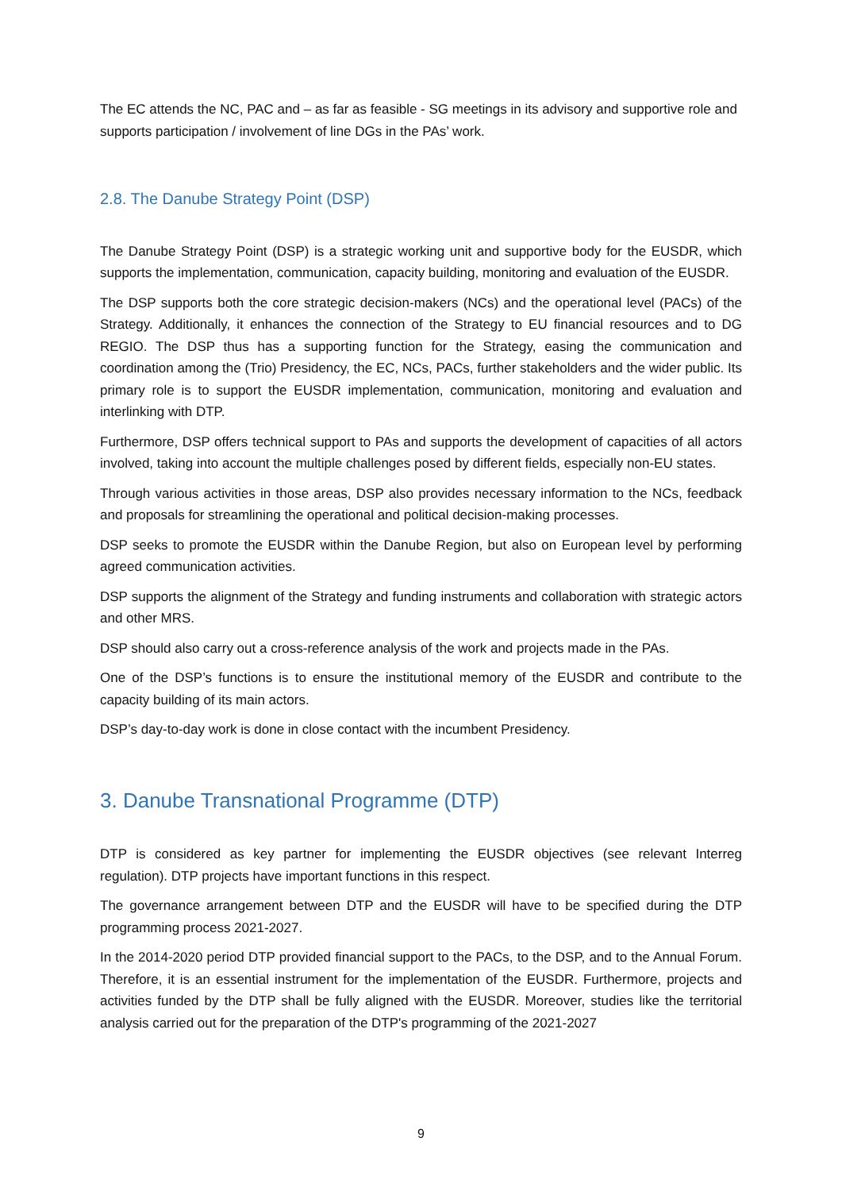The EC attends the NC, PAC and – as far as feasible - SG meetings in its advisory and supportive role and supports participation / involvement of line DGs in the PAs’ work.
2.8. The Danube Strategy Point (DSP)
The Danube Strategy Point (DSP) is a strategic working unit and supportive body for the EUSDR, which supports the implementation, communication, capacity building, monitoring and evaluation of the EUSDR.
The DSP supports both the core strategic decision-makers (NCs) and the operational level (PACs) of the Strategy. Additionally, it enhances the connection of the Strategy to EU financial resources and to DG REGIO. The DSP thus has a supporting function for the Strategy, easing the communication and coordination among the (Trio) Presidency, the EC, NCs, PACs, further stakeholders and the wider public. Its primary role is to support the EUSDR implementation, communication, monitoring and evaluation and interlinking with DTP.
Furthermore, DSP offers technical support to PAs and supports the development of capacities of all actors involved, taking into account the multiple challenges posed by different fields, especially non-EU states.
Through various activities in those areas, DSP also provides necessary information to the NCs, feedback and proposals for streamlining the operational and political decision-making processes.
DSP seeks to promote the EUSDR within the Danube Region, but also on European level by performing agreed communication activities.
DSP supports the alignment of the Strategy and funding instruments and collaboration with strategic actors and other MRS.
DSP should also carry out a cross-reference analysis of the work and projects made in the PAs.
One of the DSP’s functions is to ensure the institutional memory of the EUSDR and contribute to the capacity building of its main actors.
DSP’s day-to-day work is done in close contact with the incumbent Presidency.
3. Danube Transnational Programme (DTP)
DTP is considered as key partner for implementing the EUSDR objectives (see relevant Interreg regulation). DTP projects have important functions in this respect.
The governance arrangement between DTP and the EUSDR will have to be specified during the DTP programming process 2021-2027.
In the 2014-2020 period DTP provided financial support to the PACs, to the DSP, and to the Annual Forum. Therefore, it is an essential instrument for the implementation of the EUSDR. Furthermore, projects and activities funded by the DTP shall be fully aligned with the EUSDR. Moreover, studies like the territorial analysis carried out for the preparation of the DTP's programming of the 2021-2027
9